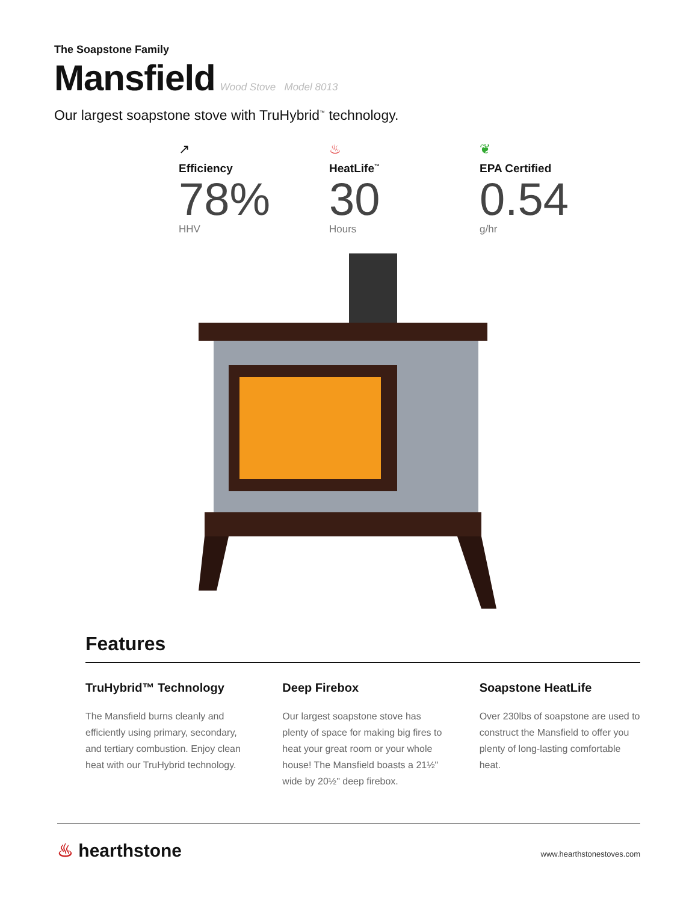The Soapstone Family
Mansfield
Wood Stove Model 8013
Our largest soapstone stove with TruHybrid<sup>™</sup> technology.
↗
Efficiency
78%
HHV
♨
HeatLife<sup>™</sup>
30
Hours
❦
EPA Certified
0.54
g/hr
Features
TruHybrid™ Technology
The Mansfield burns cleanly and efficiently using primary, secondary, and tertiary combustion. Enjoy clean heat with our TruHybrid technology.
Deep Firebox
Our largest soapstone stove has plenty of space for making big fires to heat your great room or your whole house! The Mansfield boasts a 21½" wide by 20½" deep firebox.
Soapstone HeatLife
Over 230lbs of soapstone are used to construct the Mansfield to offer you plenty of long-lasting comfortable heat.
♨ hearthstone
www.hearthstonestoves.com